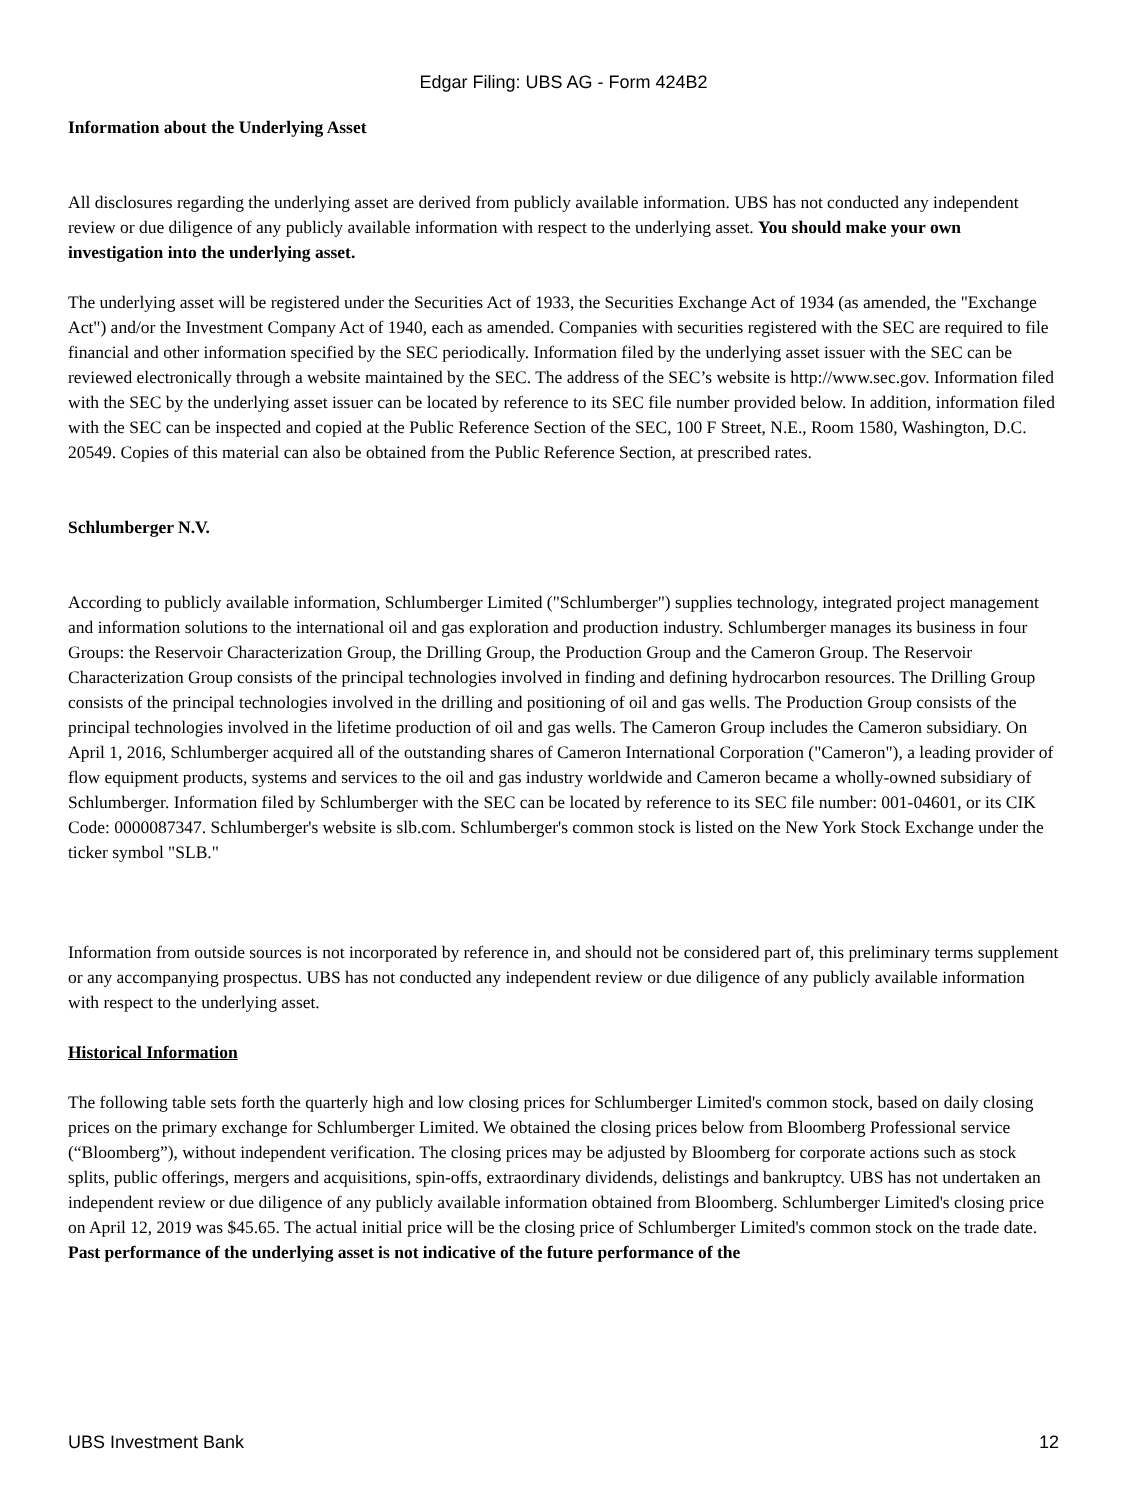Edgar Filing: UBS AG - Form 424B2
Information about the Underlying Asset
All disclosures regarding the underlying asset are derived from publicly available information. UBS has not conducted any independent review or due diligence of any publicly available information with respect to the underlying asset. You should make your own investigation into the underlying asset.
The underlying asset will be registered under the Securities Act of 1933, the Securities Exchange Act of 1934 (as amended, the "Exchange Act") and/or the Investment Company Act of 1940, each as amended. Companies with securities registered with the SEC are required to file financial and other information specified by the SEC periodically. Information filed by the underlying asset issuer with the SEC can be reviewed electronically through a website maintained by the SEC. The address of the SEC’s website is http://www.sec.gov. Information filed with the SEC by the underlying asset issuer can be located by reference to its SEC file number provided below. In addition, information filed with the SEC can be inspected and copied at the Public Reference Section of the SEC, 100 F Street, N.E., Room 1580, Washington, D.C. 20549. Copies of this material can also be obtained from the Public Reference Section, at prescribed rates.
Schlumberger N.V.
According to publicly available information, Schlumberger Limited ("Schlumberger") supplies technology, integrated project management and information solutions to the international oil and gas exploration and production industry. Schlumberger manages its business in four Groups: the Reservoir Characterization Group, the Drilling Group, the Production Group and the Cameron Group. The Reservoir Characterization Group consists of the principal technologies involved in finding and defining hydrocarbon resources. The Drilling Group consists of the principal technologies involved in the drilling and positioning of oil and gas wells. The Production Group consists of the principal technologies involved in the lifetime production of oil and gas wells. The Cameron Group includes the Cameron subsidiary. On April 1, 2016, Schlumberger acquired all of the outstanding shares of Cameron International Corporation ("Cameron"), a leading provider of flow equipment products, systems and services to the oil and gas industry worldwide and Cameron became a wholly-owned subsidiary of Schlumberger. Information filed by Schlumberger with the SEC can be located by reference to its SEC file number: 001-04601, or its CIK Code: 0000087347. Schlumberger's website is slb.com. Schlumberger's common stock is listed on the New York Stock Exchange under the ticker symbol "SLB."
Information from outside sources is not incorporated by reference in, and should not be considered part of, this preliminary terms supplement or any accompanying prospectus. UBS has not conducted any independent review or due diligence of any publicly available information with respect to the underlying asset.
Historical Information
The following table sets forth the quarterly high and low closing prices for Schlumberger Limited's common stock, based on daily closing prices on the primary exchange for Schlumberger Limited. We obtained the closing prices below from Bloomberg Professional service (“Bloomberg”), without independent verification. The closing prices may be adjusted by Bloomberg for corporate actions such as stock splits, public offerings, mergers and acquisitions, spin-offs, extraordinary dividends, delistings and bankruptcy. UBS has not undertaken an independent review or due diligence of any publicly available information obtained from Bloomberg. Schlumberger Limited's closing price on April 12, 2019 was $45.65. The actual initial price will be the closing price of Schlumberger Limited's common stock on the trade date. Past performance of the underlying asset is not indicative of the future performance of the
UBS Investment Bank 12